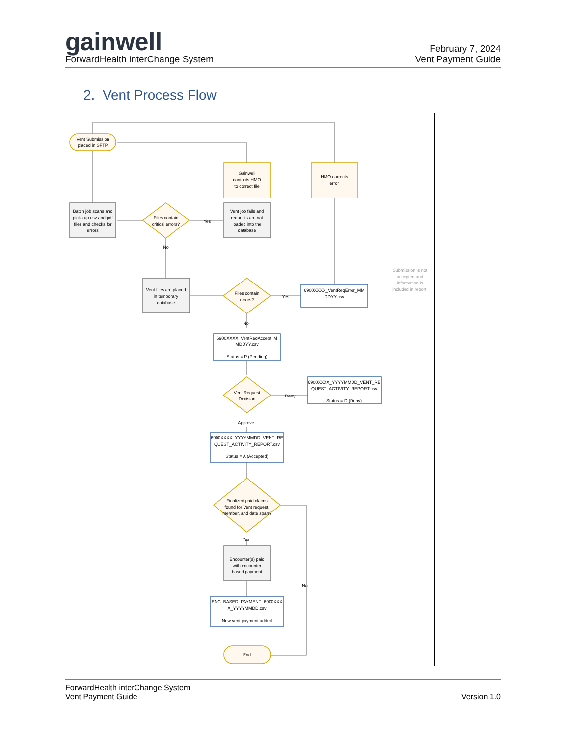gainwell
ForwardHealth interChange System
February 7, 2024
Vent Payment Guide
2. Vent Process Flow
Vent Submission
placed in SFTP
Gainwell
contacts HMO
to correct file
HMO corrects
error
Batch job scans and
picks up csv and pdf
files and checks for
errors
Files contain
critical errors?
Yes
No
Vent job fails and
requests are not
loaded into the
database
Vent files are placed
in temporary
database
Files contain
errors?
Yes
6900XXXX_VentReqError_MM
DDYY.csv
Submission is not
accepted and
information is
included in report.
No
6900XXXX_VentReqAccept_M
MDDYY.csv
Status = P (Pending)
Vent Request
Decision
Deny
6900XXXX_YYYYMMDD_VENT_RE
QUEST_ACTIVITY_REPORT.csv
Status = D (Deny)
Approve
6900XXXX_YYYYMMDD_VENT_RE
QUEST_ACTIVITY_REPORT.csv
Status = A (Accepted)
Finalized paid claims
found for Vent request,
member, and date span?
Yes
No
Encounter(s) paid
with encounter
based payment
ENC_BASED_PAYMENT_6900XXX
X_YYYYMMDD.csv
New vent payment added
End
ForwardHealth interChange System
Vent Payment Guide
Version 1.0